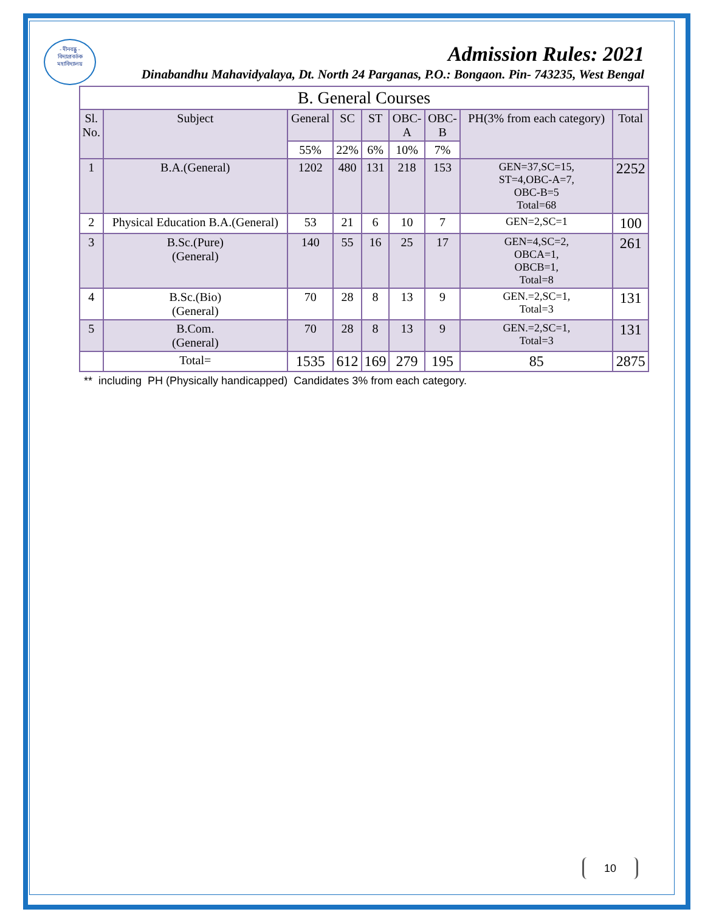- দীনবন্ধু -
বিদ্যাপ্রবর্তক
মহাবিদ্যালয়
Admission Rules: 2021
Dinabandhu Mahavidyalaya, Dt. North 24 Parganas, P.O.: Bongaon. Pin- 743235, West Bengal
| B. General Courses | | | | | | | | |
| --- | --- | --- | --- | --- | --- | --- | --- | --- |
| Sl. No. | Subject | General | SC | ST | OBC- A | OBC- B | PH(3% from each category) | Total |
| | | 55% | 22% | 6% | 10% | 7% | | |
| 1 | B.A.(General) | 1202 | 480 | 131 | 218 | 153 | GEN=37,SC=15, ST=4,OBC-A=7, OBC-B=5 Total=68 | 2252 |
| 2 | Physical Education B.A.(General) | 53 | 21 | 6 | 10 | 7 | GEN=2,SC=1 | 100 |
| 3 | B.Sc.(Pure) (General) | 140 | 55 | 16 | 25 | 17 | GEN=4,SC=2, OBCA=1, OBCB=1, Total=8 | 261 |
| 4 | B.Sc.(Bio) (General) | 70 | 28 | 8 | 13 | 9 | GEN.=2,SC=1, Total=3 | 131 |
| 5 | B.Com. (General) | 70 | 28 | 8 | 13 | 9 | GEN.=2,SC=1, Total=3 | 131 |
| | Total= | 1535 | 612 | 169 | 279 | 195 | 85 | 2875 |
** including PH (Physically handicapped) Candidates 3% from each category.
10